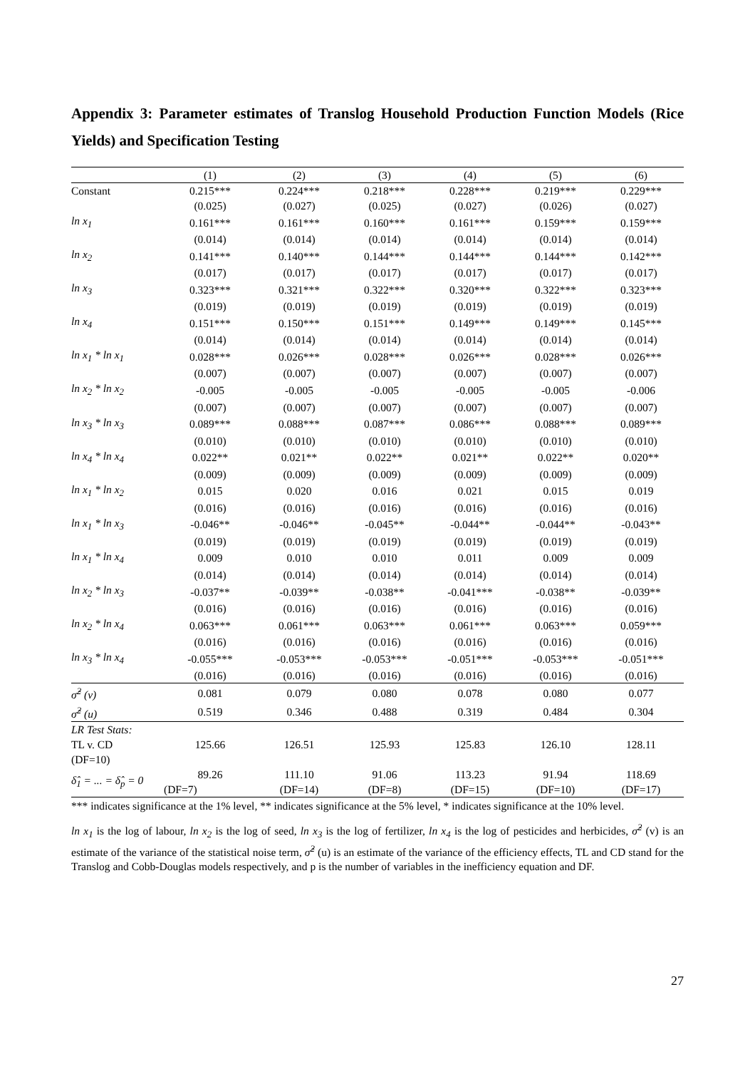Appendix 3: Parameter estimates of Translog Household Production Function Models (Rice Yields) and Specification Testing
| | (1) | (2) | (3) | (4) | (5) | (6) |
| --- | --- | --- | --- | --- | --- | --- |
| Constant | 0.215*** | 0.224*** | 0.218*** | 0.228*** | 0.219*** | 0.229*** |
| | (0.025) | (0.027) | (0.025) | (0.027) | (0.026) | (0.027) |
| ln x<sub>1</sub> | 0.161*** | 0.161*** | 0.160*** | 0.161*** | 0.159*** | 0.159*** |
| | (0.014) | (0.014) | (0.014) | (0.014) | (0.014) | (0.014) |
| ln x<sub>2</sub> | 0.141*** | 0.140*** | 0.144*** | 0.144*** | 0.144*** | 0.142*** |
| | (0.017) | (0.017) | (0.017) | (0.017) | (0.017) | (0.017) |
| ln x<sub>3</sub> | 0.323*** | 0.321*** | 0.322*** | 0.320*** | 0.322*** | 0.323*** |
| | (0.019) | (0.019) | (0.019) | (0.019) | (0.019) | (0.019) |
| ln x<sub>4</sub> | 0.151*** | 0.150*** | 0.151*** | 0.149*** | 0.149*** | 0.145*** |
| | (0.014) | (0.014) | (0.014) | (0.014) | (0.014) | (0.014) |
| ln x<sub>1</sub> * ln x<sub>1</sub> | 0.028*** | 0.026*** | 0.028*** | 0.026*** | 0.028*** | 0.026*** |
| | (0.007) | (0.007) | (0.007) | (0.007) | (0.007) | (0.007) |
| ln x<sub>2</sub> * ln x<sub>2</sub> | -0.005 | -0.005 | -0.005 | -0.005 | -0.005 | -0.006 |
| | (0.007) | (0.007) | (0.007) | (0.007) | (0.007) | (0.007) |
| ln x<sub>3</sub> * ln x<sub>3</sub> | 0.089*** | 0.088*** | 0.087*** | 0.086*** | 0.088*** | 0.089*** |
| | (0.010) | (0.010) | (0.010) | (0.010) | (0.010) | (0.010) |
| ln x<sub>4</sub> * ln x<sub>4</sub> | 0.022** | 0.021** | 0.022** | 0.021** | 0.022** | 0.020** |
| | (0.009) | (0.009) | (0.009) | (0.009) | (0.009) | (0.009) |
| ln x<sub>1</sub> * ln x<sub>2</sub> | 0.015 | 0.020 | 0.016 | 0.021 | 0.015 | 0.019 |
| | (0.016) | (0.016) | (0.016) | (0.016) | (0.016) | (0.016) |
| ln x<sub>1</sub> * ln x<sub>3</sub> | -0.046** | -0.046** | -0.045** | -0.044** | -0.044** | -0.043** |
| | (0.019) | (0.019) | (0.019) | (0.019) | (0.019) | (0.019) |
| ln x<sub>1</sub> * ln x<sub>4</sub> | 0.009 | 0.010 | 0.010 | 0.011 | 0.009 | 0.009 |
| | (0.014) | (0.014) | (0.014) | (0.014) | (0.014) | (0.014) |
| ln x<sub>2</sub> * ln x<sub>3</sub> | -0.037** | -0.039** | -0.038** | -0.041*** | -0.038** | -0.039** |
| | (0.016) | (0.016) | (0.016) | (0.016) | (0.016) | (0.016) |
| ln x<sub>2</sub> * ln x<sub>4</sub> | 0.063*** | 0.061*** | 0.063*** | 0.061*** | 0.063*** | 0.059*** |
| | (0.016) | (0.016) | (0.016) | (0.016) | (0.016) | (0.016) |
| ln x<sub>3</sub> * ln x<sub>4</sub> | -0.055*** | -0.053*** | -0.053*** | -0.051*** | -0.053*** | -0.051*** |
| | (0.016) | (0.016) | (0.016) | (0.016) | (0.016) | (0.016) |
| σ̂<sup>2</sup> (v) | 0.081 | 0.079 | 0.080 | 0.078 | 0.080 | 0.077 |
| σ̂<sup>2</sup> (u) | 0.519 | 0.346 | 0.488 | 0.319 | 0.484 | 0.304 |
| LR Test Stats: | | | | | | |
| TL v. CD | 125.66 | 126.51 | 125.93 | 125.83 | 126.10 | 128.11 |
| (DF=10) | | | | | | |
| δ̂<sub>1</sub> = ... = δ̂<sub>p</sub> = 0 | 89.26 | 111.10 | 91.06 | 113.23 | 91.94 | 118.69 |
| | (DF=7) | (DF=14) | (DF=8) | (DF=15) | (DF=10) | (DF=17) |
*** indicates significance at the 1% level, ** indicates significance at the 5% level, * indicates significance at the 10% level.
ln x<sub>1</sub> is the log of labour, ln x<sub>2</sub> is the log of seed, ln x<sub>3</sub> is the log of fertilizer, ln x<sub>4</sub> is the log of pesticides and herbicides, σ̂<sup>2</sup> (v) is an estimate of the variance of the statistical noise term, σ̂<sup>2</sup> (u) is an estimate of the variance of the efficiency effects, TL and CD stand for the Translog and Cobb-Douglas models respectively, and p is the number of variables in the inefficiency equation and DF.
27